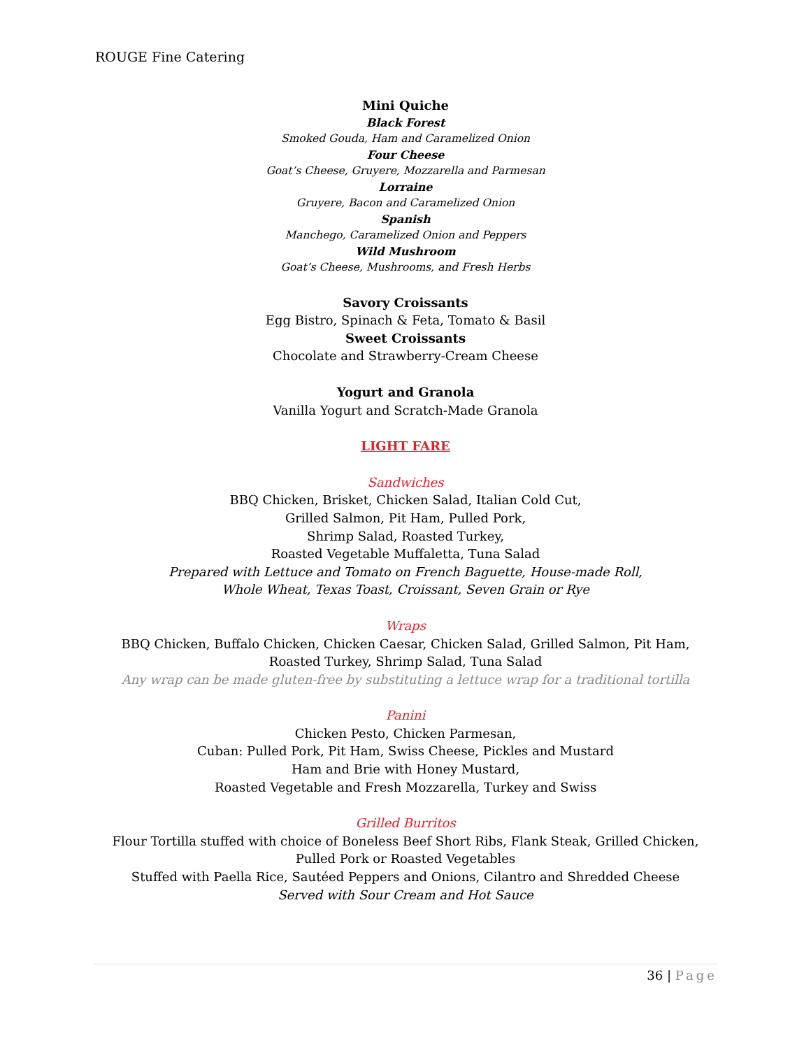ROUGE Fine Catering
Mini Quiche
Black Forest
Smoked Gouda, Ham and Caramelized Onion
Four Cheese
Goat’s Cheese, Gruyere, Mozzarella and Parmesan
Lorraine
Gruyere, Bacon and Caramelized Onion
Spanish
Manchego, Caramelized Onion and Peppers
Wild Mushroom
Goat’s Cheese, Mushrooms, and Fresh Herbs
Savory Croissants
Egg Bistro, Spinach & Feta, Tomato & Basil
Sweet Croissants
Chocolate and Strawberry-Cream Cheese
Yogurt and Granola
Vanilla Yogurt and Scratch-Made Granola
LIGHT FARE
Sandwiches
BBQ Chicken, Brisket, Chicken Salad, Italian Cold Cut,
Grilled Salmon, Pit Ham, Pulled Pork,
Shrimp Salad, Roasted Turkey,
Roasted Vegetable Muffaletta, Tuna Salad
Prepared with Lettuce and Tomato on French Baguette, House-made Roll,
Whole Wheat, Texas Toast, Croissant, Seven Grain or Rye
Wraps
BBQ Chicken, Buffalo Chicken, Chicken Caesar, Chicken Salad, Grilled Salmon, Pit Ham,
Roasted Turkey, Shrimp Salad, Tuna Salad
Any wrap can be made gluten-free by substituting a lettuce wrap for a traditional tortilla
Panini
Chicken Pesto, Chicken Parmesan,
Cuban: Pulled Pork, Pit Ham, Swiss Cheese, Pickles and Mustard
Ham and Brie with Honey Mustard,
Roasted Vegetable and Fresh Mozzarella, Turkey and Swiss
Grilled Burritos
Flour Tortilla stuffed with choice of Boneless Beef Short Ribs, Flank Steak, Grilled Chicken,
Pulled Pork or Roasted Vegetables
Stuffed with Paella Rice, Sautéed Peppers and Onions, Cilantro and Shredded Cheese
Served with Sour Cream and Hot Sauce
36 | Page